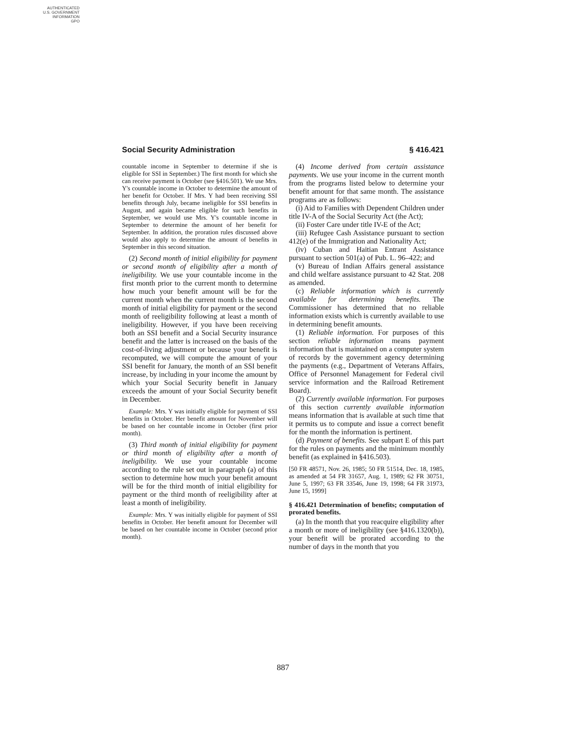AUTHENTICATED
U.S. GOVERNMENT
INFORMATION
GPO
Social Security Administration § 416.421
countable income in September to determine if she is eligible for SSI in September.) The first month for which she can receive payment is October (see §416.501). We use Mrs. Y's countable income in October to determine the amount of her benefit for October. If Mrs. Y had been receiving SSI benefits through July, became ineligible for SSI benefits in August, and again became eligible for such benefits in September, we would use Mrs. Y's countable income in September to determine the amount of her benefit for September. In addition, the proration rules discussed above would also apply to determine the amount of benefits in September in this second situation.
(2) Second month of initial eligibility for payment or second month of eligibility after a month of ineligibility. We use your countable income in the first month prior to the current month to determine how much your benefit amount will be for the current month when the current month is the second month of initial eligibility for payment or the second month of reeligibility following at least a month of ineligibility. However, if you have been receiving both an SSI benefit and a Social Security insurance benefit and the latter is increased on the basis of the cost-of-living adjustment or because your benefit is recomputed, we will compute the amount of your SSI benefit for January, the month of an SSI benefit increase, by including in your income the amount by which your Social Security benefit in January exceeds the amount of your Social Security benefit in December.
Example: Mrs. Y was initially eligible for payment of SSI benefits in October. Her benefit amount for November will be based on her countable income in October (first prior month).
(3) Third month of initial eligibility for payment or third month of eligibility after a month of ineligibility. We use your countable income according to the rule set out in paragraph (a) of this section to determine how much your benefit amount will be for the third month of initial eligibility for payment or the third month of reeligibility after at least a month of ineligibility.
Example: Mrs. Y was initially eligible for payment of SSI benefits in October. Her benefit amount for December will be based on her countable income in October (second prior month).
(4) Income derived from certain assistance payments. We use your income in the current month from the programs listed below to determine your benefit amount for that same month. The assistance programs are as follows:
(i) Aid to Families with Dependent Children under title IV-A of the Social Security Act (the Act);
(ii) Foster Care under title IV-E of the Act;
(iii) Refugee Cash Assistance pursuant to section 412(e) of the Immigration and Nationality Act;
(iv) Cuban and Haitian Entrant Assistance pursuant to section 501(a) of Pub. L. 96–422; and
(v) Bureau of Indian Affairs general assistance and child welfare assistance pursuant to 42 Stat. 208 as amended.
(c) Reliable information which is currently available for determining benefits. The Commissioner has determined that no reliable information exists which is currently available to use in determining benefit amounts.
(1) Reliable information. For purposes of this section reliable information means payment information that is maintained on a computer system of records by the government agency determining the payments (e.g., Department of Veterans Affairs, Office of Personnel Management for Federal civil service information and the Railroad Retirement Board).
(2) Currently available information. For purposes of this section currently available information means information that is available at such time that it permits us to compute and issue a correct benefit for the month the information is pertinent.
(d) Payment of benefits. See subpart E of this part for the rules on payments and the minimum monthly benefit (as explained in §416.503).
[50 FR 48571, Nov. 26, 1985; 50 FR 51514, Dec. 18, 1985, as amended at 54 FR 31657, Aug. 1, 1989; 62 FR 30751, June 5, 1997; 63 FR 33546, June 19, 1998; 64 FR 31973, June 15, 1999]
§ 416.421 Determination of benefits; computation of prorated benefits.
(a) In the month that you reacquire eligibility after a month or more of ineligibility (see §416.1320(b)), your benefit will be prorated according to the number of days in the month that you
887